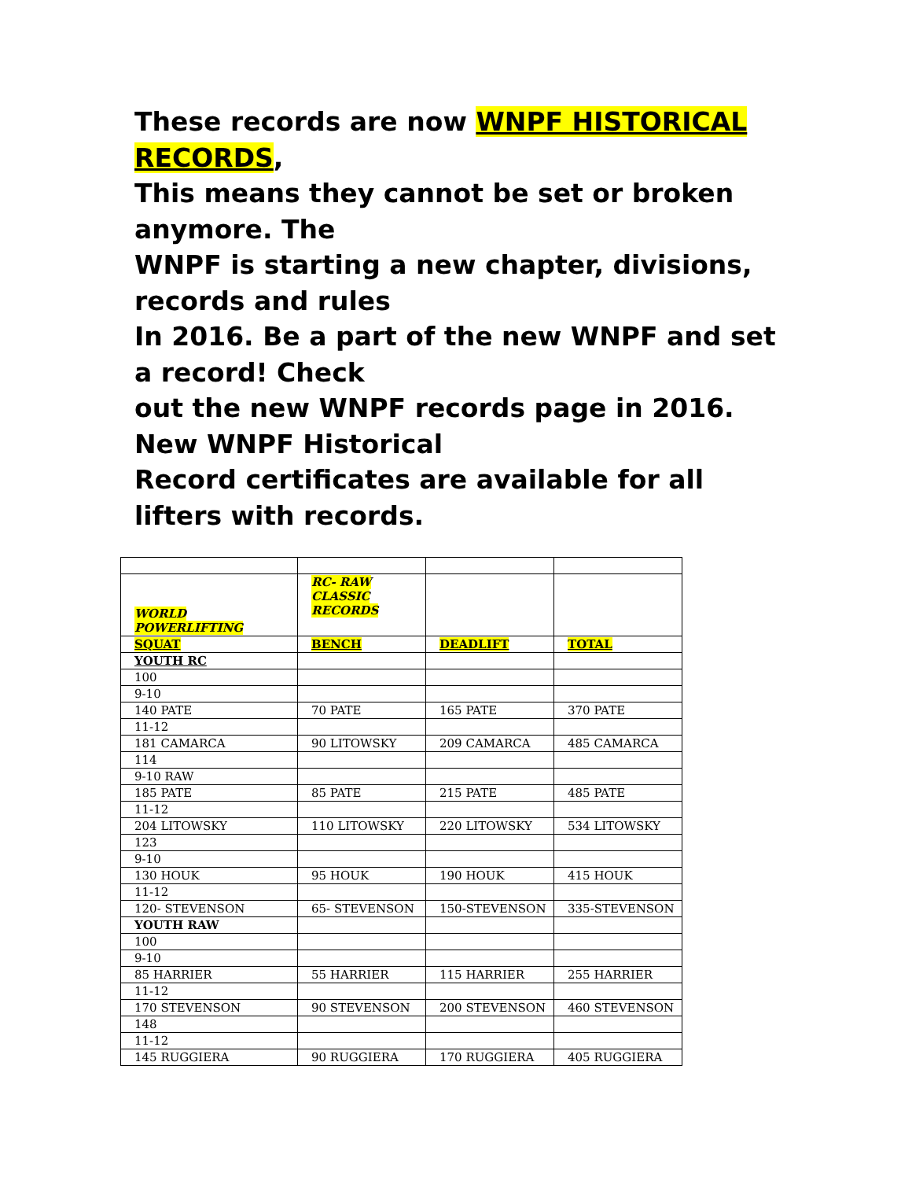These records are now WNPF HISTORICAL RECORDS,
This means they cannot be set or broken anymore. The
WNPF is starting a new chapter, divisions, records and rules
In 2016. Be a part of the new WNPF and set a record! Check
out the new WNPF records page in 2016. New WNPF Historical
Record certificates are available for all lifters with records.
| WORLD POWERLIFTING | RC- RAW CLASSIC RECORDS | | |
| SQUAT | BENCH | DEADLIFT | TOTAL |
| YOUTH RC | | | |
| 100 | | | |
| 9-10 | | | |
| 140 PATE | 70 PATE | 165 PATE | 370 PATE |
| 11-12 | | | |
| 181 CAMARCA | 90 LITOWSKY | 209 CAMARCA | 485 CAMARCA |
| 114 | | | |
| 9-10 RAW | | | |
| 185 PATE | 85 PATE | 215 PATE | 485 PATE |
| 11-12 | | | |
| 204 LITOWSKY | 110 LITOWSKY | 220 LITOWSKY | 534 LITOWSKY |
| 123 | | | |
| 9-10 | | | |
| 130 HOUK | 95 HOUK | 190 HOUK | 415 HOUK |
| 11-12 | | | |
| 120- STEVENSON | 65- STEVENSON | 150-STEVENSON | 335-STEVENSON |
| YOUTH RAW | | | |
| 100 | | | |
| 9-10 | | | |
| 85 HARRIER | 55 HARRIER | 115 HARRIER | 255 HARRIER |
| 11-12 | | | |
| 170 STEVENSON | 90 STEVENSON | 200 STEVENSON | 460 STEVENSON |
| 148 | | | |
| 11-12 | | | |
| 145 RUGGIERA | 90 RUGGIERA | 170 RUGGIERA | 405 RUGGIERA |